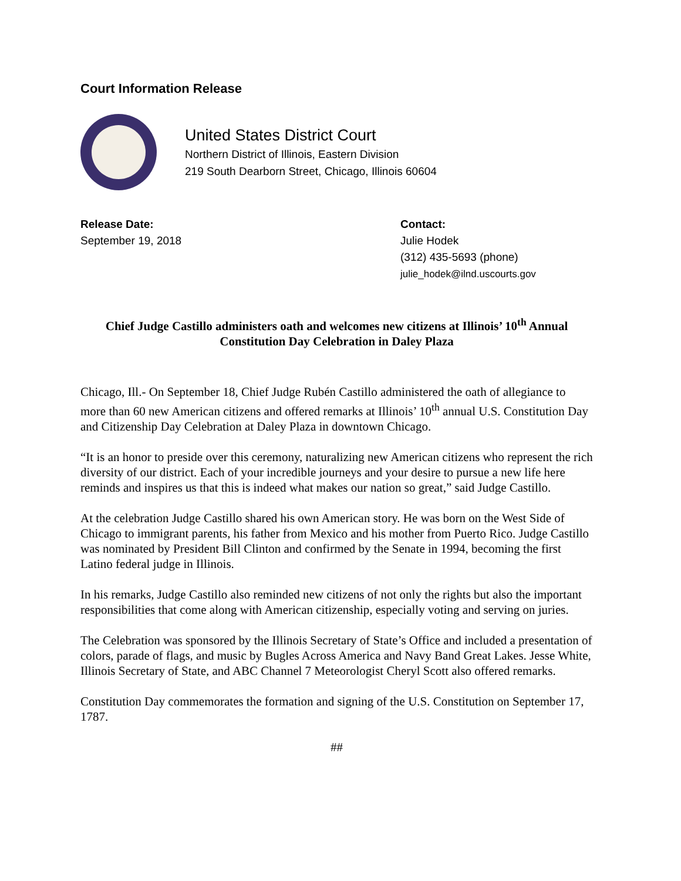Court Information Release
United States District Court
Northern District of Illinois, Eastern Division
219 South Dearborn Street, Chicago, Illinois 60604
Release Date:
September 19, 2018
Contact:
Julie Hodek
(312) 435-5693 (phone)
julie_hodek@ilnd.uscourts.gov
Chief Judge Castillo administers oath and welcomes new citizens at Illinois’ 10<sup>th</sup> Annual Constitution Day Celebration in Daley Plaza
Chicago, Ill.- On September 18, Chief Judge Rubén Castillo administered the oath of allegiance to more than 60 new American citizens and offered remarks at Illinois’ 10<sup>th</sup> annual U.S. Constitution Day and Citizenship Day Celebration at Daley Plaza in downtown Chicago.
“It is an honor to preside over this ceremony, naturalizing new American citizens who represent the rich diversity of our district. Each of your incredible journeys and your desire to pursue a new life here reminds and inspires us that this is indeed what makes our nation so great,” said Judge Castillo.
At the celebration Judge Castillo shared his own American story. He was born on the West Side of Chicago to immigrant parents, his father from Mexico and his mother from Puerto Rico. Judge Castillo was nominated by President Bill Clinton and confirmed by the Senate in 1994, becoming the first Latino federal judge in Illinois.
In his remarks, Judge Castillo also reminded new citizens of not only the rights but also the important responsibilities that come along with American citizenship, especially voting and serving on juries.
The Celebration was sponsored by the Illinois Secretary of State’s Office and included a presentation of colors, parade of flags, and music by Bugles Across America and Navy Band Great Lakes. Jesse White, Illinois Secretary of State, and ABC Channel 7 Meteorologist Cheryl Scott also offered remarks.
Constitution Day commemorates the formation and signing of the U.S. Constitution on September 17, 1787.
##